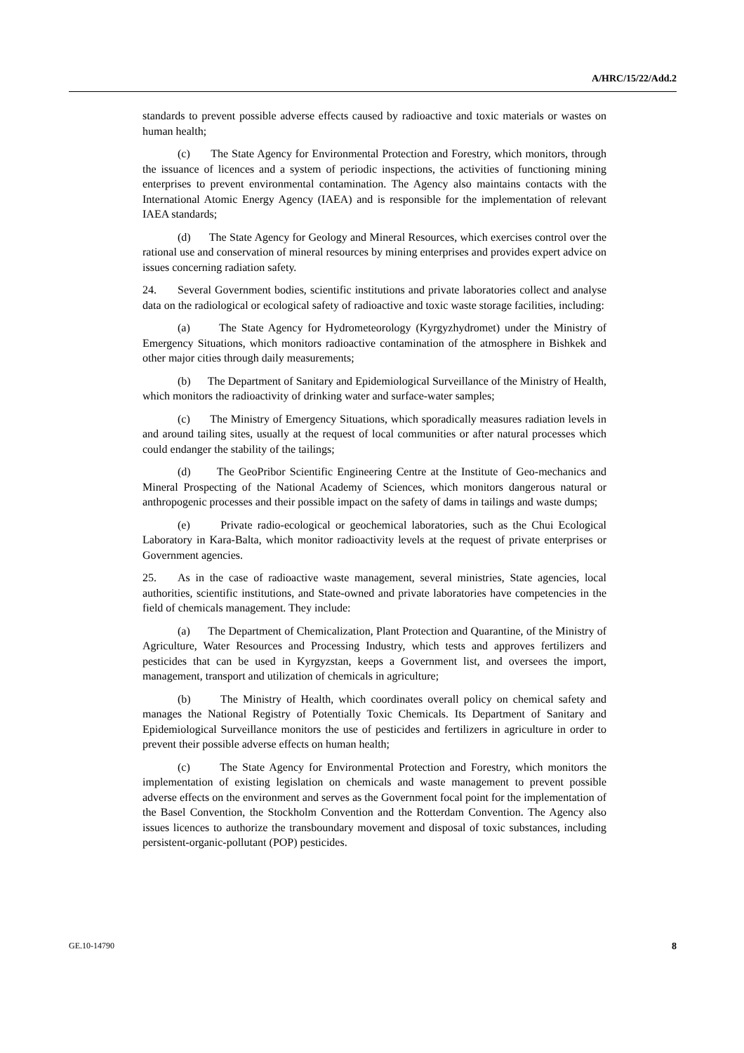A/HRC/15/22/Add.2
standards to prevent possible adverse effects caused by radioactive and toxic materials or wastes on human health;
(c) The State Agency for Environmental Protection and Forestry, which monitors, through the issuance of licences and a system of periodic inspections, the activities of functioning mining enterprises to prevent environmental contamination. The Agency also maintains contacts with the International Atomic Energy Agency (IAEA) and is responsible for the implementation of relevant IAEA standards;
(d) The State Agency for Geology and Mineral Resources, which exercises control over the rational use and conservation of mineral resources by mining enterprises and provides expert advice on issues concerning radiation safety.
24. Several Government bodies, scientific institutions and private laboratories collect and analyse data on the radiological or ecological safety of radioactive and toxic waste storage facilities, including:
(a) The State Agency for Hydrometeorology (Kyrgyzhydromet) under the Ministry of Emergency Situations, which monitors radioactive contamination of the atmosphere in Bishkek and other major cities through daily measurements;
(b) The Department of Sanitary and Epidemiological Surveillance of the Ministry of Health, which monitors the radioactivity of drinking water and surface-water samples;
(c) The Ministry of Emergency Situations, which sporadically measures radiation levels in and around tailing sites, usually at the request of local communities or after natural processes which could endanger the stability of the tailings;
(d) The GeoPribor Scientific Engineering Centre at the Institute of Geo-mechanics and Mineral Prospecting of the National Academy of Sciences, which monitors dangerous natural or anthropogenic processes and their possible impact on the safety of dams in tailings and waste dumps;
(e) Private radio-ecological or geochemical laboratories, such as the Chui Ecological Laboratory in Kara-Balta, which monitor radioactivity levels at the request of private enterprises or Government agencies.
25. As in the case of radioactive waste management, several ministries, State agencies, local authorities, scientific institutions, and State-owned and private laboratories have competencies in the field of chemicals management. They include:
(a) The Department of Chemicalization, Plant Protection and Quarantine, of the Ministry of Agriculture, Water Resources and Processing Industry, which tests and approves fertilizers and pesticides that can be used in Kyrgyzstan, keeps a Government list, and oversees the import, management, transport and utilization of chemicals in agriculture;
(b) The Ministry of Health, which coordinates overall policy on chemical safety and manages the National Registry of Potentially Toxic Chemicals. Its Department of Sanitary and Epidemiological Surveillance monitors the use of pesticides and fertilizers in agriculture in order to prevent their possible adverse effects on human health;
(c) The State Agency for Environmental Protection and Forestry, which monitors the implementation of existing legislation on chemicals and waste management to prevent possible adverse effects on the environment and serves as the Government focal point for the implementation of the Basel Convention, the Stockholm Convention and the Rotterdam Convention. The Agency also issues licences to authorize the transboundary movement and disposal of toxic substances, including persistent-organic-pollutant (POP) pesticides.
GE.10-14790 8